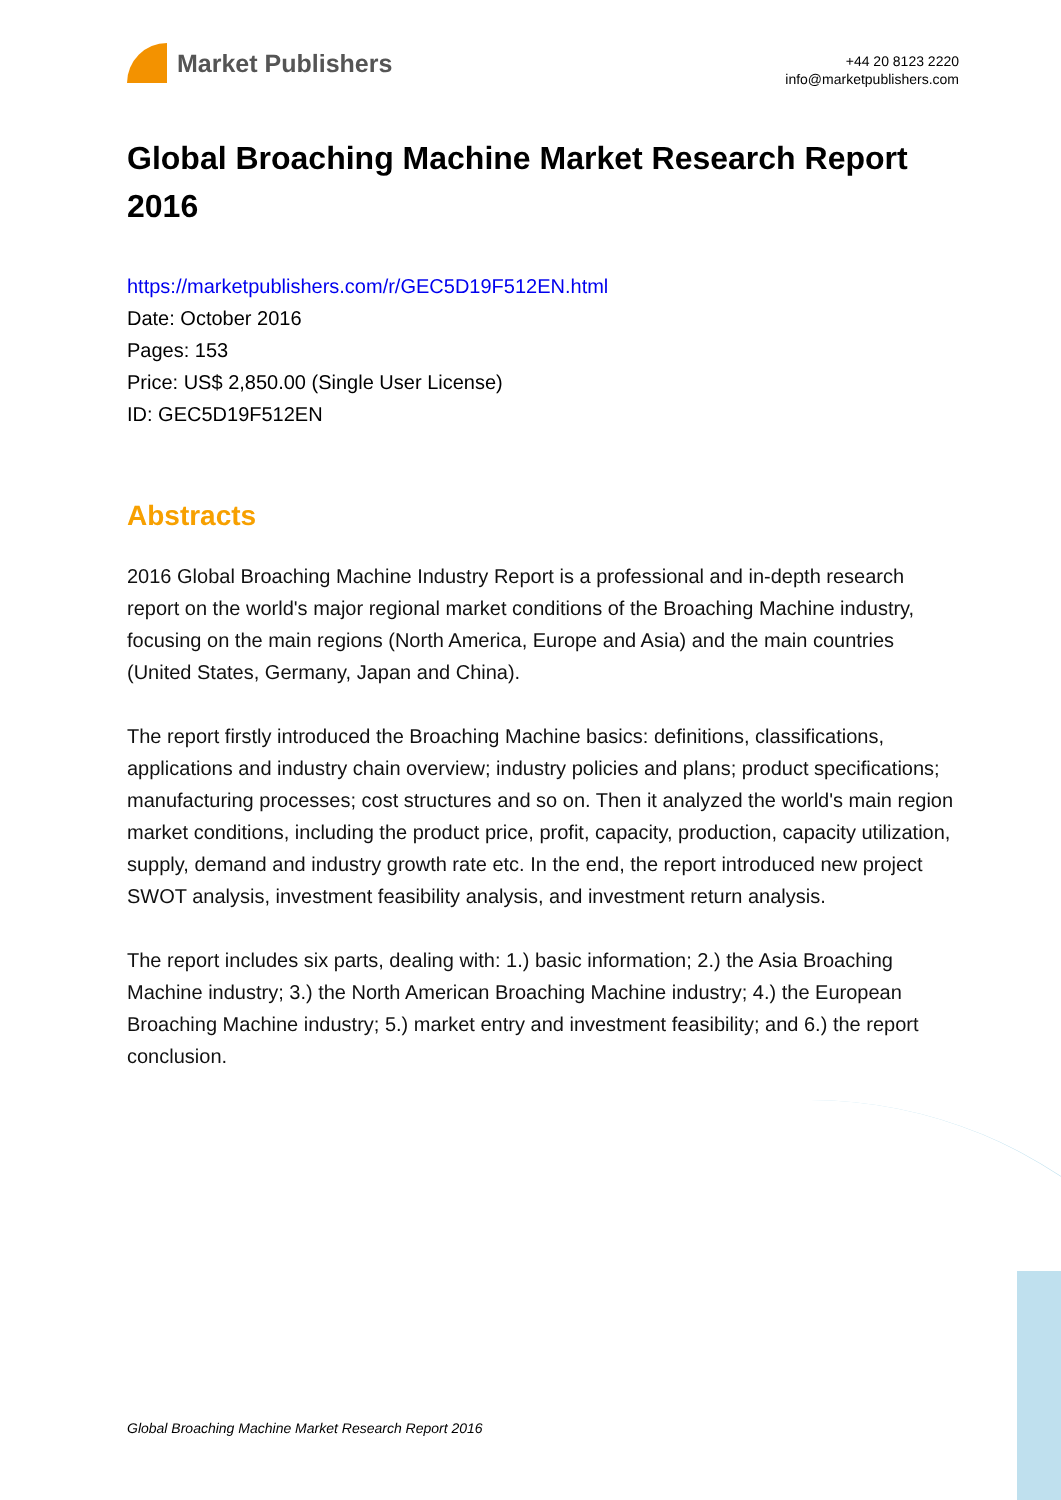Market Publishers
+44 20 8123 2220
info@marketpublishers.com
Global Broaching Machine Market Research Report 2016
https://marketpublishers.com/r/GEC5D19F512EN.html
Date: October 2016
Pages: 153
Price: US$ 2,850.00 (Single User License)
ID: GEC5D19F512EN
Abstracts
2016 Global Broaching Machine Industry Report is a professional and in-depth research report on the world's major regional market conditions of the Broaching Machine industry, focusing on the main regions (North America, Europe and Asia) and the main countries (United States, Germany, Japan and China).
The report firstly introduced the Broaching Machine basics: definitions, classifications, applications and industry chain overview; industry policies and plans; product specifications; manufacturing processes; cost structures and so on. Then it analyzed the world's main region market conditions, including the product price, profit, capacity, production, capacity utilization, supply, demand and industry growth rate etc. In the end, the report introduced new project SWOT analysis, investment feasibility analysis, and investment return analysis.
The report includes six parts, dealing with: 1.) basic information; 2.) the Asia Broaching Machine industry; 3.) the North American Broaching Machine industry; 4.) the European Broaching Machine industry; 5.) market entry and investment feasibility; and 6.) the report conclusion.
Global Broaching Machine Market Research Report 2016